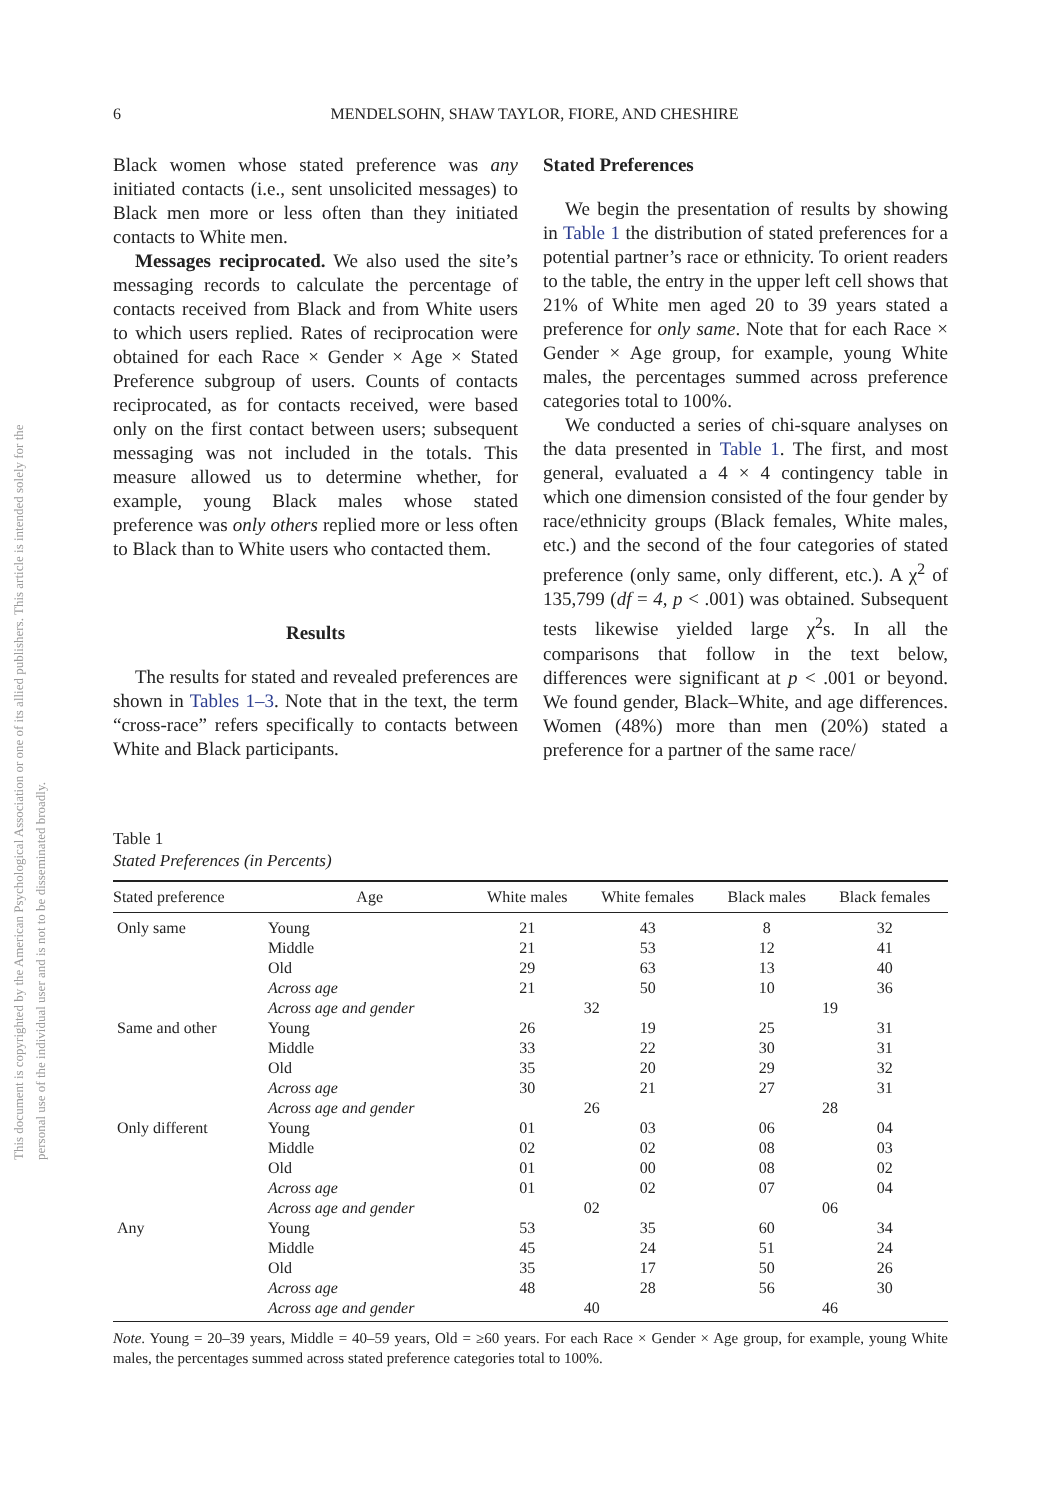This document is copyrighted by the American Psychological Association or one of its allied publishers. This article is intended solely for the personal use of the individual user and is not to be disseminated broadly.
6 MENDELSOHN, SHAW TAYLOR, FIORE, AND CHESHIRE
Black women whose stated preference was any initiated contacts (i.e., sent unsolicited messages) to Black men more or less often than they initiated contacts to White men.
Messages reciprocated. We also used the site’s messaging records to calculate the percentage of contacts received from Black and from White users to which users replied. Rates of reciprocation were obtained for each Race × Gender × Age × Stated Preference subgroup of users. Counts of contacts reciprocated, as for contacts received, were based only on the first contact between users; subsequent messaging was not included in the totals. This measure allowed us to determine whether, for example, young Black males whose stated preference was only others replied more or less often to Black than to White users who contacted them.
Results
The results for stated and revealed preferences are shown in Tables 1–3. Note that in the text, the term “cross-race” refers specifically to contacts between White and Black participants.
Stated Preferences
We begin the presentation of results by showing in Table 1 the distribution of stated preferences for a potential partner’s race or ethnicity. To orient readers to the table, the entry in the upper left cell shows that 21% of White men aged 20 to 39 years stated a preference for only same. Note that for each Race × Gender × Age group, for example, young White males, the percentages summed across preference categories total to 100%.
We conducted a series of chi-square analyses on the data presented in Table 1. The first, and most general, evaluated a 4 × 4 contingency table in which one dimension consisted of the four gender by race/ethnicity groups (Black females, White males, etc.) and the second of the four categories of stated preference (only same, only different, etc.). A χ<sup>2</sup> of 135,799 (df = 4, p < .001) was obtained. Subsequent tests likewise yielded large χ<sup>2</sup>s. In all the comparisons that follow in the text below, differences were significant at p < .001 or beyond. We found gender, Black–White, and age differences. Women (48%) more than men (20%) stated a preference for a partner of the same race/
Table 1
Stated Preferences (in Percents)
| Stated preference | Age | White males | White females | Black males | Black females |
| --- | --- | --- | --- | --- | --- |
| Only same | Young | 21 | 43 | 8 | 32 |
| | Middle | 21 | 53 | 12 | 41 |
| | Old | 29 | 63 | 13 | 40 |
| | Across age | 21 | 50 | 10 | 36 |
| | Across age and gender | 32 | | 19 | |
| Same and other | Young | 26 | 19 | 25 | 31 |
| | Middle | 33 | 22 | 30 | 31 |
| | Old | 35 | 20 | 29 | 32 |
| | Across age | 30 | 21 | 27 | 31 |
| | Across age and gender | 26 | | 28 | |
| Only different | Young | 01 | 03 | 06 | 04 |
| | Middle | 02 | 02 | 08 | 03 |
| | Old | 01 | 00 | 08 | 02 |
| | Across age | 01 | 02 | 07 | 04 |
| | Across age and gender | 02 | | 06 | |
| Any | Young | 53 | 35 | 60 | 34 |
| | Middle | 45 | 24 | 51 | 24 |
| | Old | 35 | 17 | 50 | 26 |
| | Across age | 48 | 28 | 56 | 30 |
| | Across age and gender | 40 | | 46 | |
Note. Young = 20–39 years, Middle = 40–59 years, Old = ≥60 years. For each Race × Gender × Age group, for example, young White males, the percentages summed across stated preference categories total to 100%.